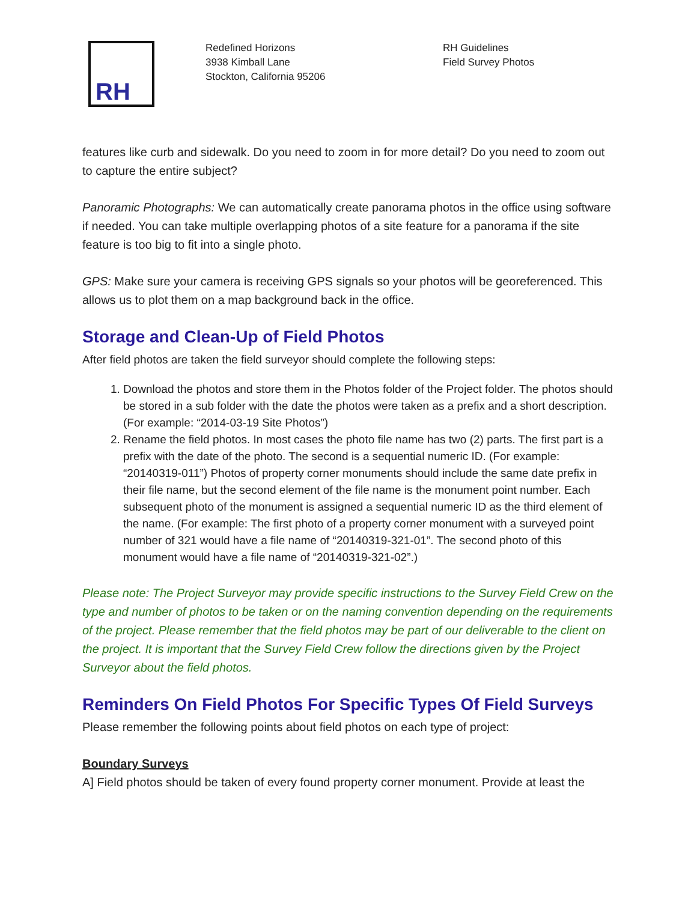RH
Redefined Horizons
3938 Kimball Lane
Stockton, California 95206
RH Guidelines
Field Survey Photos
features like curb and sidewalk. Do you need to zoom in for more detail? Do you need to zoom out to capture the entire subject?
Panoramic Photographs: We can automatically create panorama photos in the office using software if needed. You can take multiple overlapping photos of a site feature for a panorama if the site feature is too big to fit into a single photo.
GPS: Make sure your camera is receiving GPS signals so your photos will be georeferenced. This allows us to plot them on a map background back in the office.
Storage and Clean-Up of Field Photos
After field photos are taken the field surveyor should complete the following steps:
1. Download the photos and store them in the Photos folder of the Project folder. The photos should be stored in a sub folder with the date the photos were taken as a prefix and a short description. (For example: “2014-03-19 Site Photos”)
2. Rename the field photos. In most cases the photo file name has two (2) parts. The first part is a prefix with the date of the photo. The second is a sequential numeric ID. (For example: “20140319-011”) Photos of property corner monuments should include the same date prefix in their file name, but the second element of the file name is the monument point number. Each subsequent photo of the monument is assigned a sequential numeric ID as the third element of the name. (For example: The first photo of a property corner monument with a surveyed point number of 321 would have a file name of “20140319-321-01”. The second photo of this monument would have a file name of “20140319-321-02”.)
Please note: The Project Surveyor may provide specific instructions to the Survey Field Crew on the type and number of photos to be taken or on the naming convention depending on the requirements of the project. Please remember that the field photos may be part of our deliverable to the client on the project. It is important that the Survey Field Crew follow the directions given by the Project Surveyor about the field photos.
Reminders On Field Photos For Specific Types Of Field Surveys
Please remember the following points about field photos on each type of project:
Boundary Surveys
A] Field photos should be taken of every found property corner monument. Provide at least the